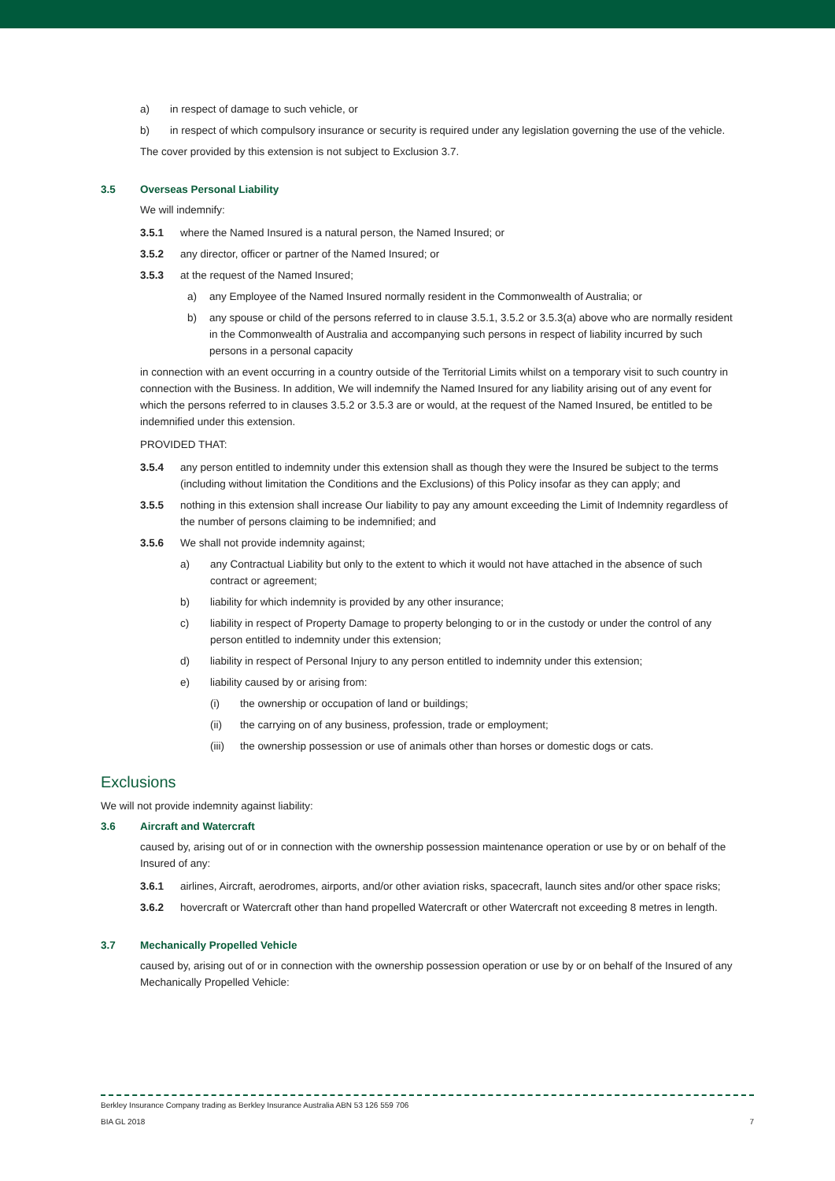a) in respect of damage to such vehicle, or
b) in respect of which compulsory insurance or security is required under any legislation governing the use of the vehicle.
The cover provided by this extension is not subject to Exclusion 3.7.
3.5 Overseas Personal Liability
We will indemnify:
3.5.1 where the Named Insured is a natural person, the Named Insured; or
3.5.2 any director, officer or partner of the Named Insured; or
3.5.3 at the request of the Named Insured;
a) any Employee of the Named Insured normally resident in the Commonwealth of Australia; or
b) any spouse or child of the persons referred to in clause 3.5.1, 3.5.2 or 3.5.3(a) above who are normally resident in the Commonwealth of Australia and accompanying such persons in respect of liability incurred by such persons in a personal capacity
in connection with an event occurring in a country outside of the Territorial Limits whilst on a temporary visit to such country in connection with the Business. In addition, We will indemnify the Named Insured for any liability arising out of any event for which the persons referred to in clauses 3.5.2 or 3.5.3 are or would, at the request of the Named Insured, be entitled to be indemnified under this extension.
PROVIDED THAT:
3.5.4 any person entitled to indemnity under this extension shall as though they were the Insured be subject to the terms (including without limitation the Conditions and the Exclusions) of this Policy insofar as they can apply; and
3.5.5 nothing in this extension shall increase Our liability to pay any amount exceeding the Limit of Indemnity regardless of the number of persons claiming to be indemnified; and
3.5.6 We shall not provide indemnity against;
a) any Contractual Liability but only to the extent to which it would not have attached in the absence of such contract or agreement;
b) liability for which indemnity is provided by any other insurance;
c) liability in respect of Property Damage to property belonging to or in the custody or under the control of any person entitled to indemnity under this extension;
d) liability in respect of Personal Injury to any person entitled to indemnity under this extension;
e) liability caused by or arising from:
(i) the ownership or occupation of land or buildings;
(ii) the carrying on of any business, profession, trade or employment;
(iii) the ownership possession or use of animals other than horses or domestic dogs or cats.
Exclusions
We will not provide indemnity against liability:
3.6 Aircraft and Watercraft
caused by, arising out of or in connection with the ownership possession maintenance operation or use by or on behalf of the Insured of any:
3.6.1 airlines, Aircraft, aerodromes, airports, and/or other aviation risks, spacecraft, launch sites and/or other space risks;
3.6.2 hovercraft or Watercraft other than hand propelled Watercraft or other Watercraft not exceeding 8 metres in length.
3.7 Mechanically Propelled Vehicle
caused by, arising out of or in connection with the ownership possession operation or use by or on behalf of the Insured of any Mechanically Propelled Vehicle:
Berkley Insurance Company trading as Berkley Insurance Australia ABN 53 126 559 706
BIA GL 2018 7